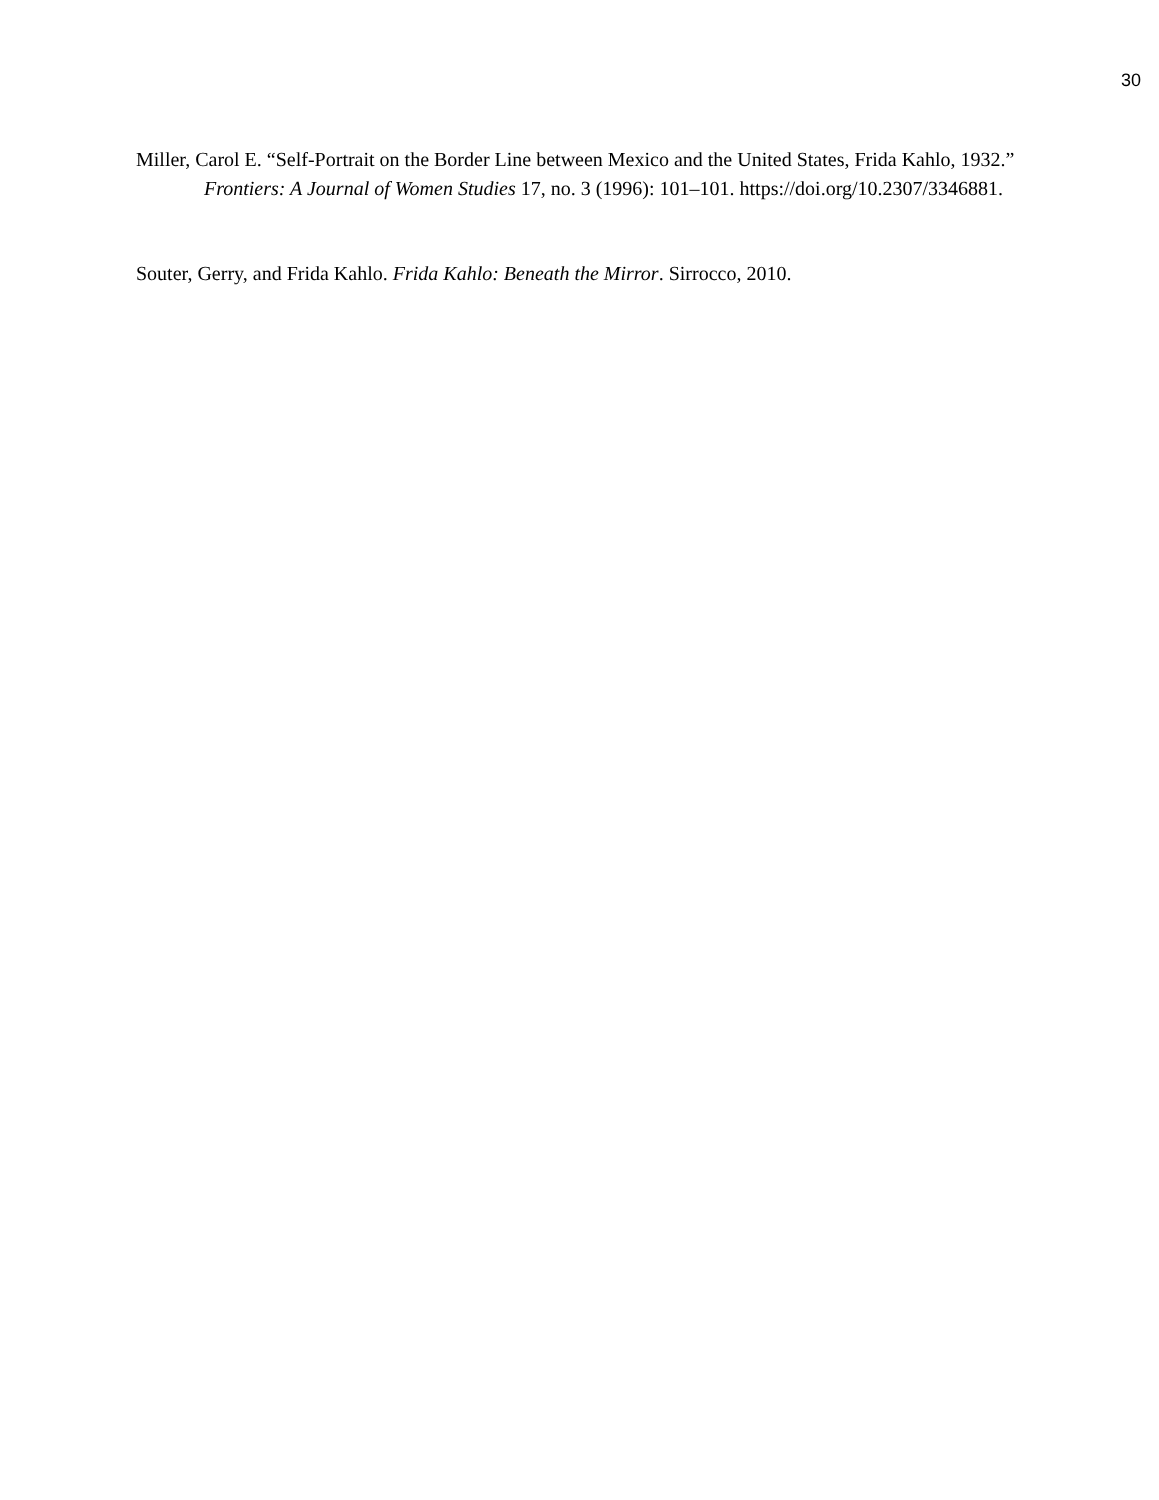30
Miller, Carol E. “Self-Portrait on the Border Line between Mexico and the United States, Frida Kahlo, 1932.” Frontiers: A Journal of Women Studies 17, no. 3 (1996): 101–101. https://doi.org/10.2307/3346881.
Souter, Gerry, and Frida Kahlo. Frida Kahlo: Beneath the Mirror. Sirrocco, 2010.